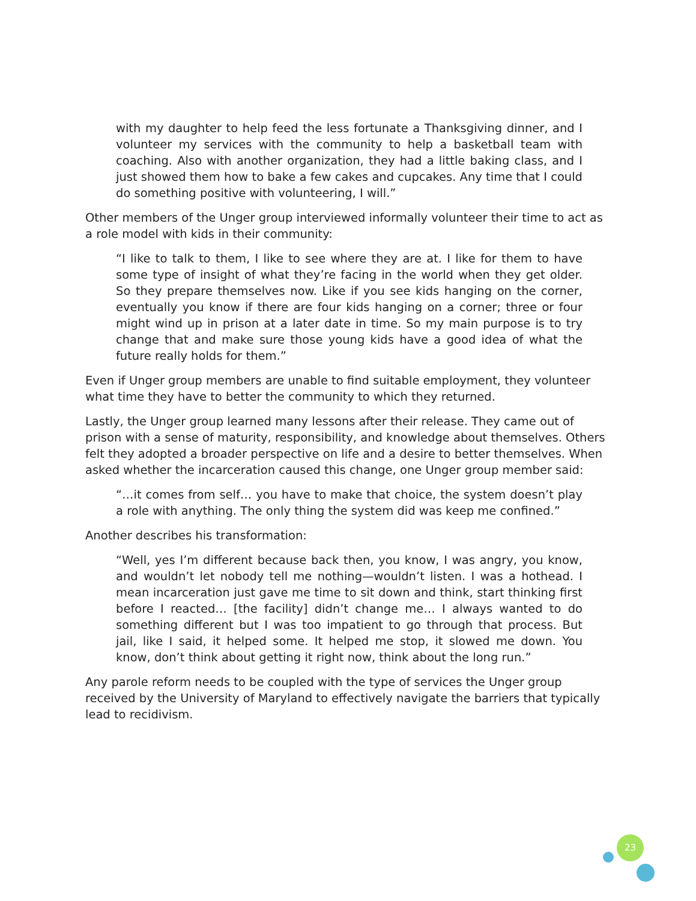with my daughter to help feed the less fortunate a Thanksgiving dinner, and I volunteer my services with the community to help a basketball team with coaching. Also with another organization, they had a little baking class, and I just showed them how to bake a few cakes and cupcakes. Any time that I could do something positive with volunteering, I will.”
Other members of the Unger group interviewed informally volunteer their time to act as a role model with kids in their community:
“I like to talk to them, I like to see where they are at. I like for them to have some type of insight of what they’re facing in the world when they get older. So they prepare themselves now. Like if you see kids hanging on the corner, eventually you know if there are four kids hanging on a corner; three or four might wind up in prison at a later date in time. So my main purpose is to try change that and make sure those young kids have a good idea of what the future really holds for them.”
Even if Unger group members are unable to find suitable employment, they volunteer what time they have to better the community to which they returned.
Lastly, the Unger group learned many lessons after their release. They came out of prison with a sense of maturity, responsibility, and knowledge about themselves. Others felt they adopted a broader perspective on life and a desire to better themselves. When asked whether the incarceration caused this change, one Unger group member said:
“…it comes from self… you have to make that choice, the system doesn’t play a role with anything. The only thing the system did was keep me confined.”
Another describes his transformation:
“Well, yes I’m different because back then, you know, I was angry, you know, and wouldn’t let nobody tell me nothing—wouldn’t listen. I was a hothead. I mean incarceration just gave me time to sit down and think, start thinking first before I reacted… [the facility] didn’t change me… I always wanted to do something different but I was too impatient to go through that process. But jail, like I said, it helped some. It helped me stop, it slowed me down. You know, don’t think about getting it right now, think about the long run.”
Any parole reform needs to be coupled with the type of services the Unger group received by the University of Maryland to effectively navigate the barriers that typically lead to recidivism.
23